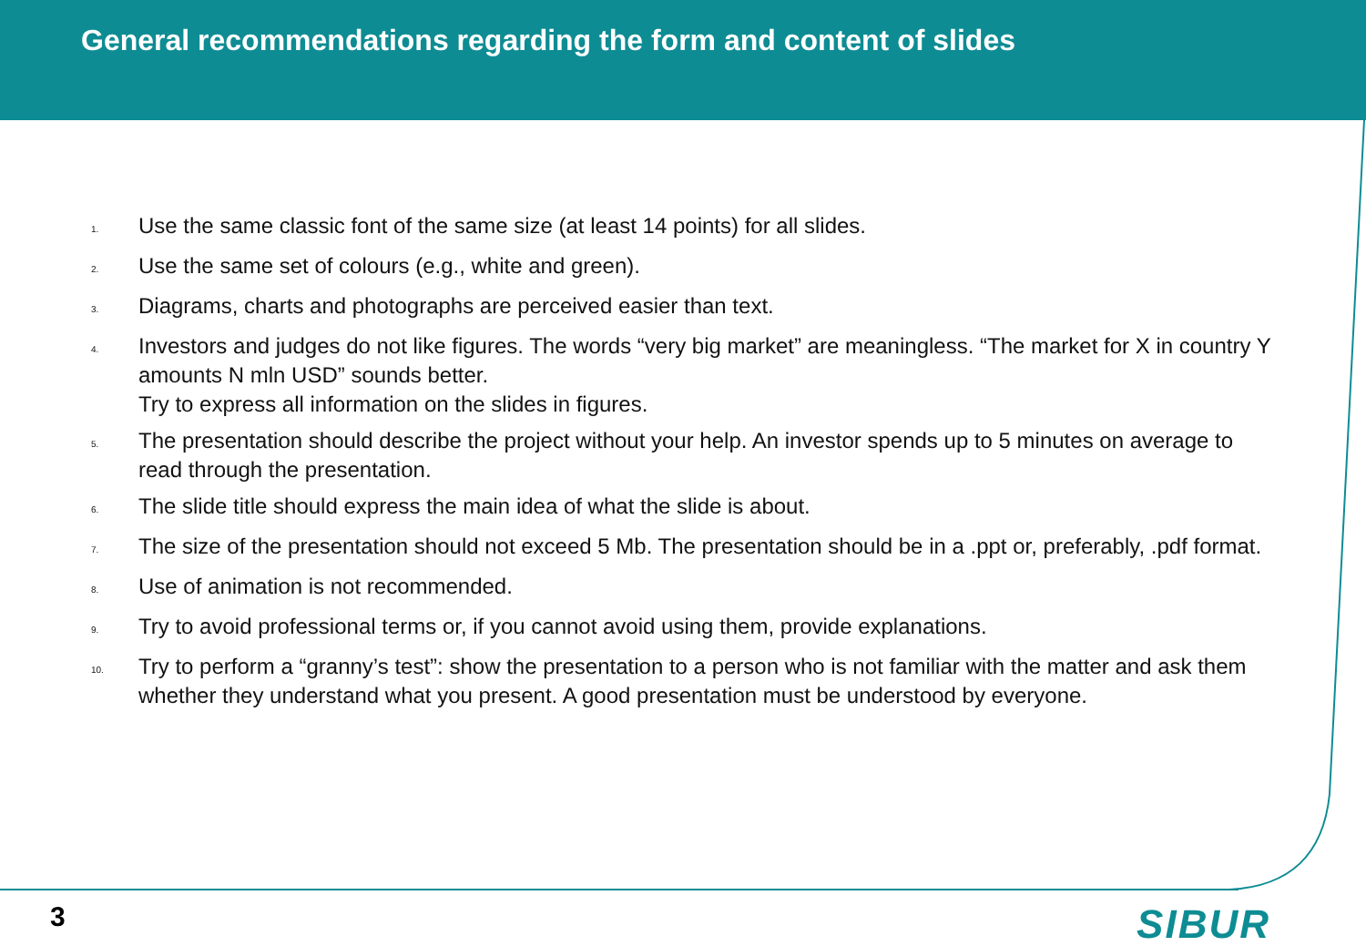General recommendations regarding the form and content of slides
1. Use the same classic font of the same size (at least 14 points) for all slides.
2. Use the same set of colours (e.g., white and green).
3. Diagrams, charts and photographs are perceived easier than text.
4. Investors and judges do not like figures. The words “very big market” are meaningless. “The market for X in country Y amounts N mln USD” sounds better.
Try to express all information on the slides in figures.
5. The presentation should describe the project without your help. An investor spends up to 5 minutes on average to read through the presentation.
6. The slide title should express the main idea of what the slide is about.
7. The size of the presentation should not exceed 5 Mb. The presentation should be in a .ppt or, preferably, .pdf format.
8. Use of animation is not recommended.
9. Try to avoid professional terms or, if you cannot avoid using them, provide explanations.
10. Try to perform a “granny’s test”: show the presentation to a person who is not familiar with the matter and ask them whether they understand what you present. A good presentation must be understood by everyone.
3 SIBUR